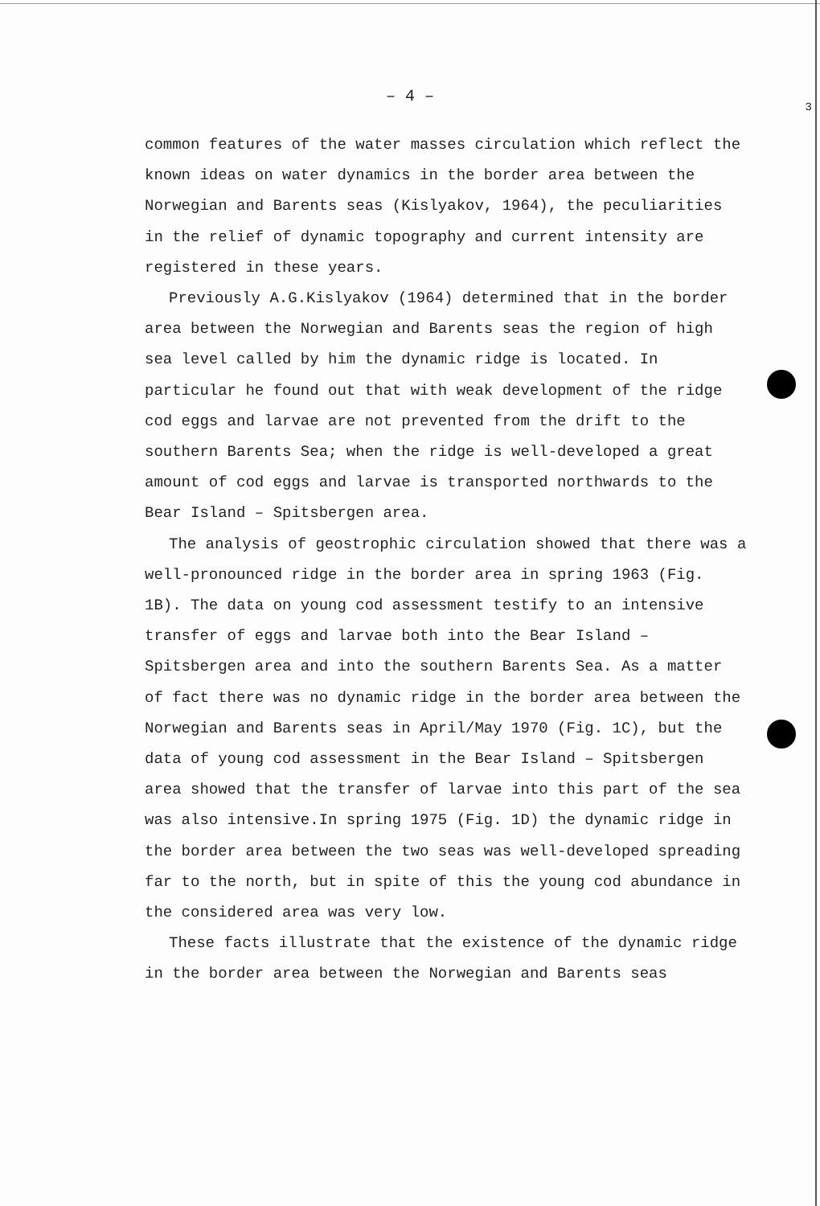3
– 4 –
common features of the water masses circulation which reflect the known ideas on water dynamics in the border area between the Norwegian and Barents seas (Kislyakov, 1964), the peculiarities in the relief of dynamic topography and current intensity are registered in these years.
Previously A.G.Kislyakov (1964) determined that in the border area between the Norwegian and Barents seas the region of high sea level called by him the dynamic ridge is located. In particular he found out that with weak development of the ridge cod eggs and larvae are not prevented from the drift to the southern Barents Sea; when the ridge is well-developed a great amount of cod eggs and larvae is transported northwards to the Bear Island – Spitsbergen area.
The analysis of geostrophic circulation showed that there was a well-pronounced ridge in the border area in spring 1963 (Fig. 1B). The data on young cod assessment testify to an intensive transfer of eggs and larvae both into the Bear Island – Spitsbergen area and into the southern Barents Sea. As a matter of fact there was no dynamic ridge in the border area between the Norwegian and Barents seas in April/May 1970 (Fig. 1C), but the data of young cod assessment in the Bear Island – Spitsbergen area showed that the transfer of larvae into this part of the sea was also intensive.In spring 1975 (Fig. 1D) the dynamic ridge in the border area between the two seas was well-developed spreading far to the north, but in spite of this the young cod abundance in the considered area was very low.
These facts illustrate that the existence of the dynamic ridge in the border area between the Norwegian and Barents seas